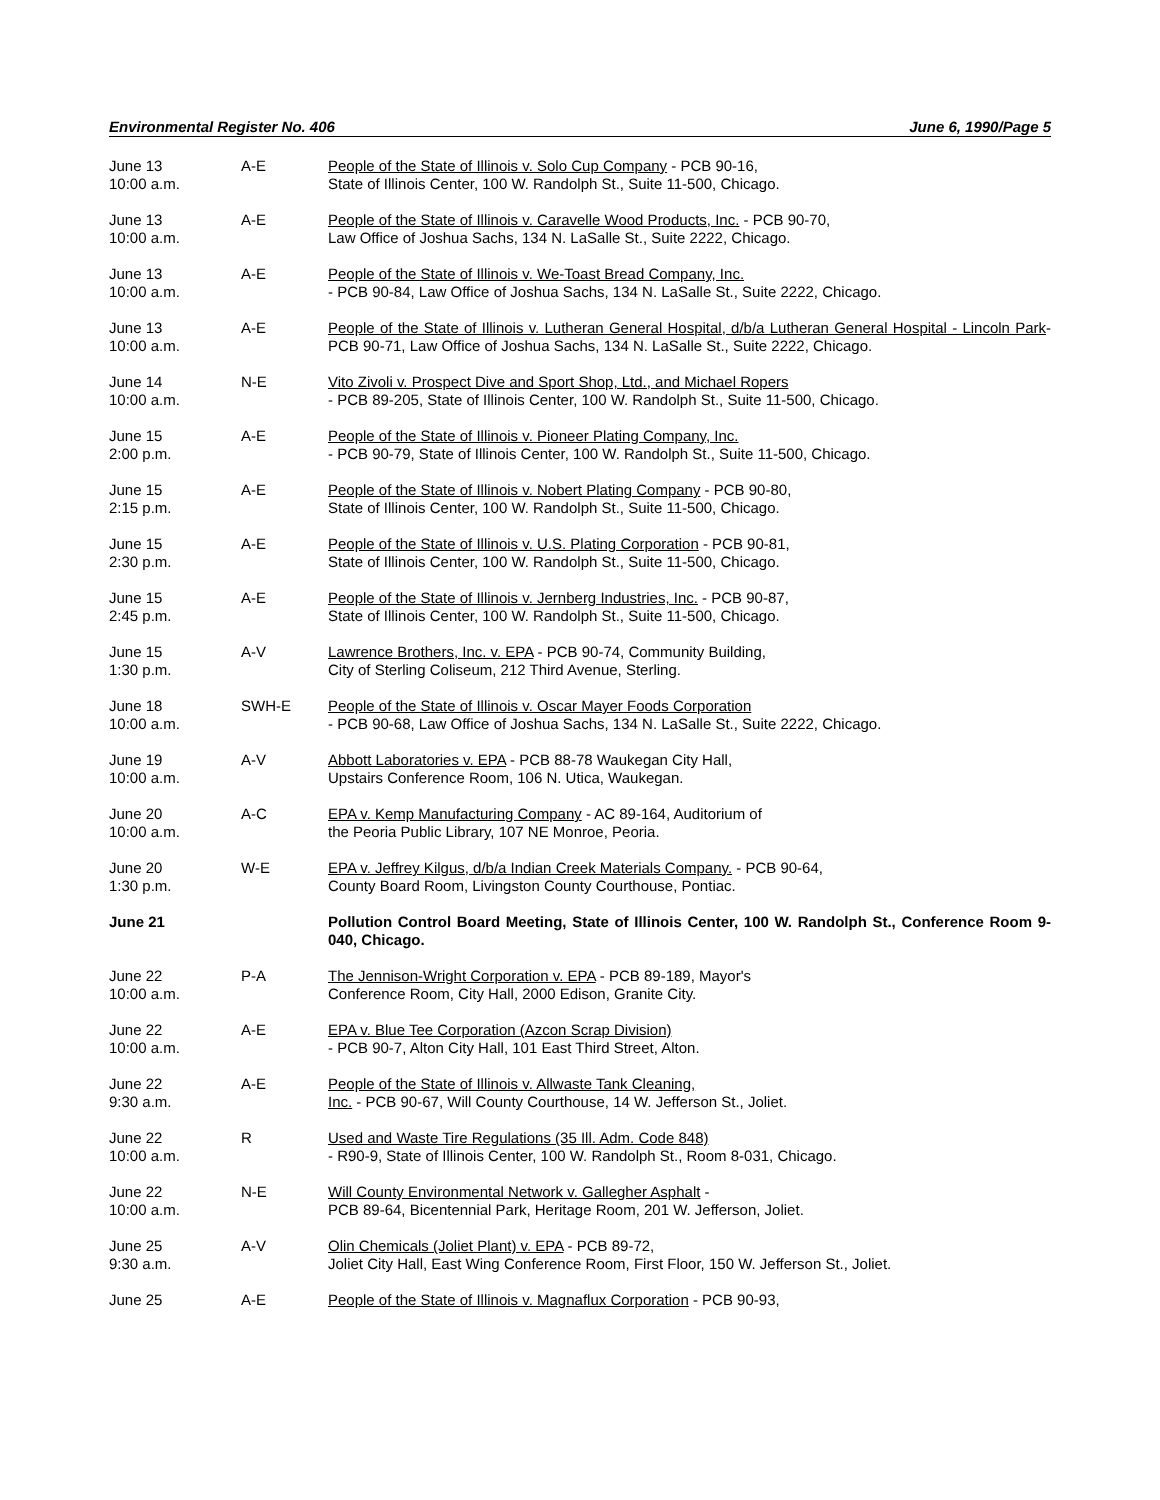Environmental Register No. 406 June 6, 1990/Page 5
| June 13 10:00 a.m. | A-E | People of the State of Illinois v. Solo Cup Company - PCB 90-16, State of Illinois Center, 100 W. Randolph St., Suite 11-500, Chicago. |
| June 13 10:00 a.m. | A-E | People of the State of Illinois v. Caravelle Wood Products, Inc. - PCB 90-70, Law Office of Joshua Sachs, 134 N. LaSalle St., Suite 2222, Chicago. |
| June 13 10:00 a.m. | A-E | People of the State of Illinois v. We-Toast Bread Company, Inc. - PCB 90-84, Law Office of Joshua Sachs, 134 N. LaSalle St., Suite 2222, Chicago. |
| June 13 10:00 a.m. | A-E | People of the State of Illinois v. Lutheran General Hospital, d/b/a Lutheran General Hospital - Lincoln Park - PCB 90-71, Law Office of Joshua Sachs, 134 N. LaSalle St., Suite 2222, Chicago. |
| June 14 10:00 a.m. | N-E | Vito Zivoli v. Prospect Dive and Sport Shop, Ltd., and Michael Ropers - PCB 89-205, State of Illinois Center, 100 W. Randolph St., Suite 11-500, Chicago. |
| June 15 2:00 p.m. | A-E | People of the State of Illinois v. Pioneer Plating Company, Inc. - PCB 90-79, State of Illinois Center, 100 W. Randolph St., Suite 11-500, Chicago. |
| June 15 2:15 p.m. | A-E | People of the State of Illinois v. Nobert Plating Company - PCB 90-80, State of Illinois Center, 100 W. Randolph St., Suite 11-500, Chicago. |
| June 15 2:30 p.m. | A-E | People of the State of Illinois v. U.S. Plating Corporation - PCB 90-81, State of Illinois Center, 100 W. Randolph St., Suite 11-500, Chicago. |
| June 15 2:45 p.m. | A-E | People of the State of Illinois v. Jernberg Industries, Inc. - PCB 90-87, State of Illinois Center, 100 W. Randolph St., Suite 11-500, Chicago. |
| June 15 1:30 p.m. | A-V | Lawrence Brothers, Inc. v. EPA - PCB 90-74, Community Building, City of Sterling Coliseum, 212 Third Avenue, Sterling. |
| June 18 10:00 a.m. | SWH-E | People of the State of Illinois v. Oscar Mayer Foods Corporation - PCB 90-68, Law Office of Joshua Sachs, 134 N. LaSalle St., Suite 2222, Chicago. |
| June 19 10:00 a.m. | A-V | Abbott Laboratories v. EPA - PCB 88-78 Waukegan City Hall, Upstairs Conference Room, 106 N. Utica, Waukegan. |
| June 20 10:00 a.m. | A-C | EPA v. Kemp Manufacturing Company - AC 89-164, Auditorium of the Peoria Public Library, 107 NE Monroe, Peoria. |
| June 20 1:30 p.m. | W-E | EPA v. Jeffrey Kilgus, d/b/a Indian Creek Materials Company. - PCB 90-64, County Board Room, Livingston County Courthouse, Pontiac. |
| June 21 | | Pollution Control Board Meeting, State of Illinois Center, 100 W. Randolph St., Conference Room 9-040, Chicago. |
| June 22 10:00 a.m. | P-A | The Jennison-Wright Corporation v. EPA - PCB 89-189, Mayor's Conference Room, City Hall, 2000 Edison, Granite City. |
| June 22 10:00 a.m. | A-E | EPA v. Blue Tee Corporation (Azcon Scrap Division) - PCB 90-7, Alton City Hall, 101 East Third Street, Alton. |
| June 22 9:30 a.m. | A-E | People of the State of Illinois v. Allwaste Tank Cleaning, Inc. - PCB 90-67, Will County Courthouse, 14 W. Jefferson St., Joliet. |
| June 22 10:00 a.m. | R | Used and Waste Tire Regulations (35 Ill. Adm. Code 848) - R90-9, State of Illinois Center, 100 W. Randolph St., Room 8-031, Chicago. |
| June 22 10:00 a.m. | N-E | Will County Environmental Network v. Gallegher Asphalt - PCB 89-64, Bicentennial Park, Heritage Room, 201 W. Jefferson, Joliet. |
| June 25 9:30 a.m. | A-V | Olin Chemicals (Joliet Plant) v. EPA - PCB 89-72, Joliet City Hall, East Wing Conference Room, First Floor, 150 W. Jefferson St., Joliet. |
| June 25 | A-E | People of the State of Illinois v. Magnaflux Corporation - PCB 90-93, |